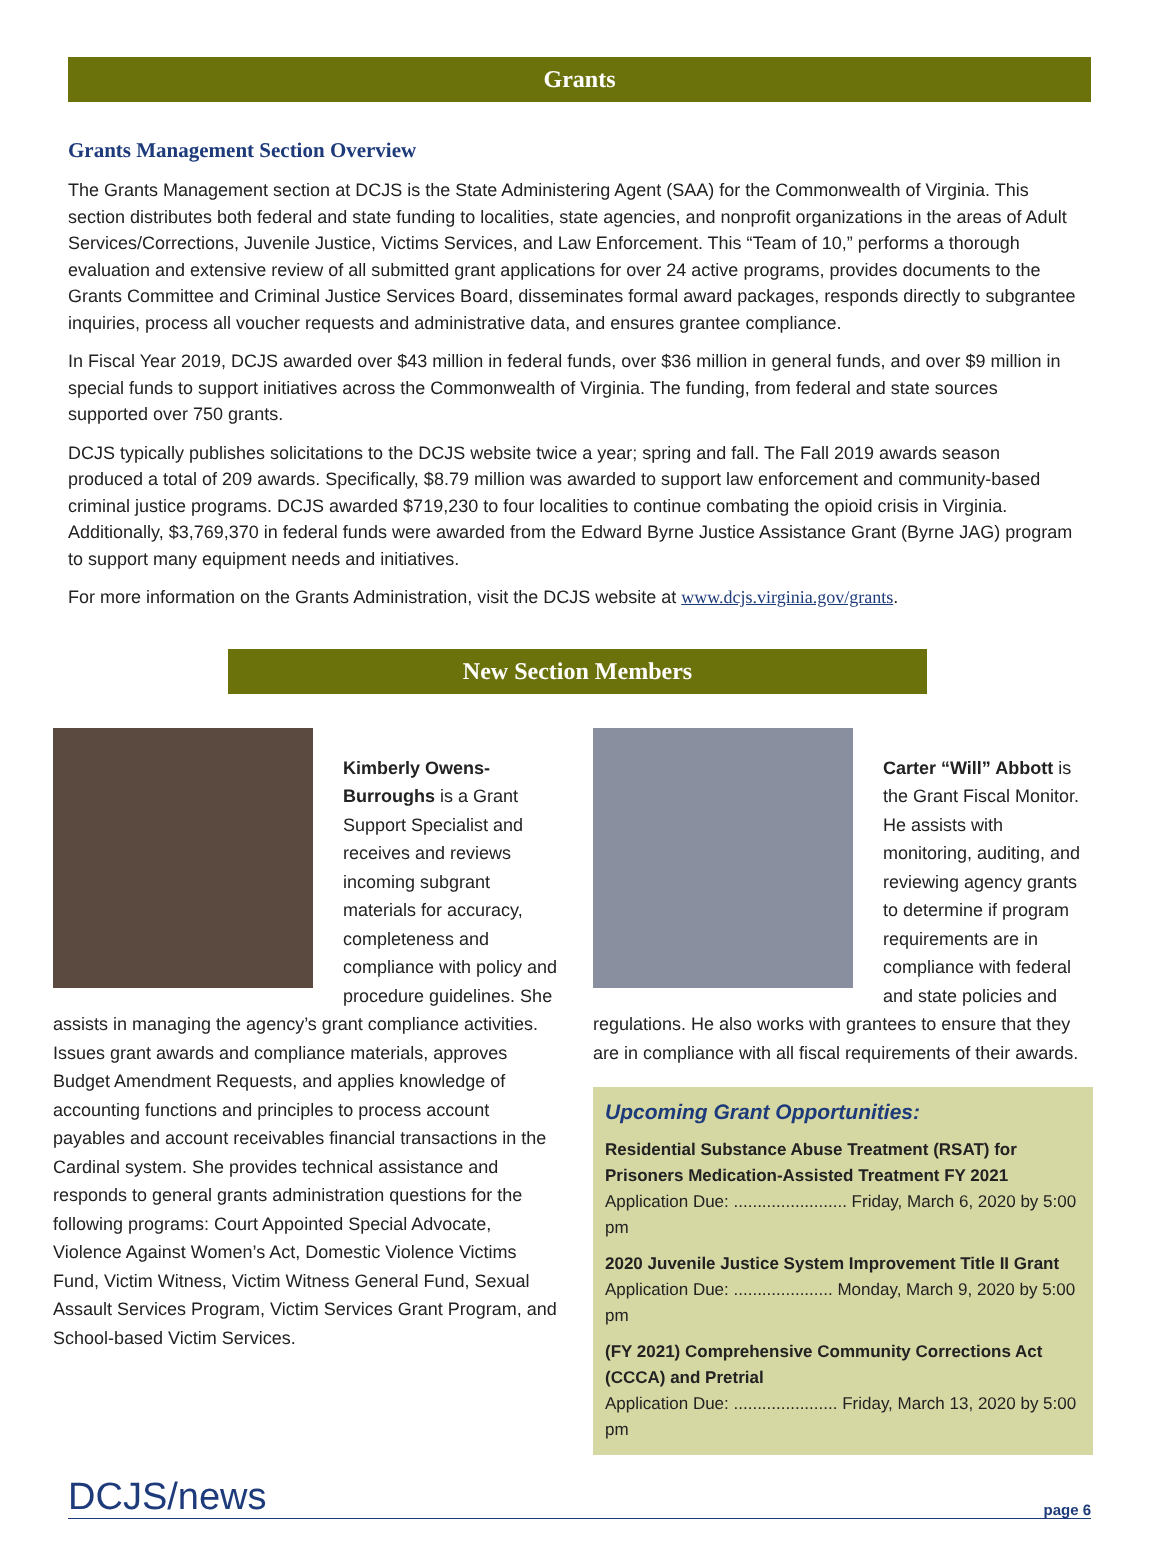Grants
Grants Management Section Overview
The Grants Management section at DCJS is the State Administering Agent (SAA) for the Commonwealth of Virginia. This section distributes both federal and state funding to localities, state agencies, and nonprofit organizations in the areas of Adult Services/Corrections, Juvenile Justice, Victims Services, and Law Enforcement. This “Team of 10,” performs a thorough evaluation and extensive review of all submitted grant applications for over 24 active programs, provides documents to the Grants Committee and Criminal Justice Services Board, disseminates formal award packages, responds directly to subgrantee inquiries, process all voucher requests and administrative data, and ensures grantee compliance.
In Fiscal Year 2019, DCJS awarded over $43 million in federal funds, over $36 million in general funds, and over $9 million in special funds to support initiatives across the Commonwealth of Virginia. The funding, from federal and state sources supported over 750 grants.
DCJS typically publishes solicitations to the DCJS website twice a year; spring and fall. The Fall 2019 awards season produced a total of 209 awards. Specifically, $8.79 million was awarded to support law enforcement and community-based criminal justice programs. DCJS awarded $719,230 to four localities to continue combating the opioid crisis in Virginia. Additionally, $3,769,370 in federal funds were awarded from the Edward Byrne Justice Assistance Grant (Byrne JAG) program to support many equipment needs and initiatives.
For more information on the Grants Administration, visit the DCJS website at www.dcjs.virginia.gov/grants.
New Section Members
Kimberly Owens-Burroughs is a Grant Support Specialist and receives and reviews incoming subgrant materials for accuracy, completeness and compliance with policy and procedure guidelines. She assists in managing the agency’s grant compliance activities. Issues grant awards and compliance materials, approves Budget Amendment Requests, and applies knowledge of accounting functions and principles to process account payables and account receivables financial transactions in the Cardinal system. She provides technical assistance and responds to general grants administration questions for the following programs: Court Appointed Special Advocate, Violence Against Women’s Act, Domestic Violence Victims Fund, Victim Witness, Victim Witness General Fund, Sexual Assault Services Program, Victim Services Grant Program, and School-based Victim Services.
Carter “Will” Abbott is the Grant Fiscal Monitor. He assists with monitoring, auditing, and reviewing agency grants to determine if program requirements are in compliance with federal and state policies and regulations. He also works with grantees to ensure that they are in compliance with all fiscal requirements of their awards.
Upcoming Grant Opportunities:
Residential Substance Abuse Treatment (RSAT) for Prisoners Medication-Assisted Treatment FY 2021
Application Due: ........................ Friday, March 6, 2020 by 5:00 pm
2020 Juvenile Justice System Improvement Title II Grant
Application Due: ..................... Monday, March 9, 2020 by 5:00 pm
(FY 2021) Comprehensive Community Corrections Act (CCCA) and Pretrial
Application Due: ...................... Friday, March 13, 2020 by 5:00 pm
DCJS/news page 6